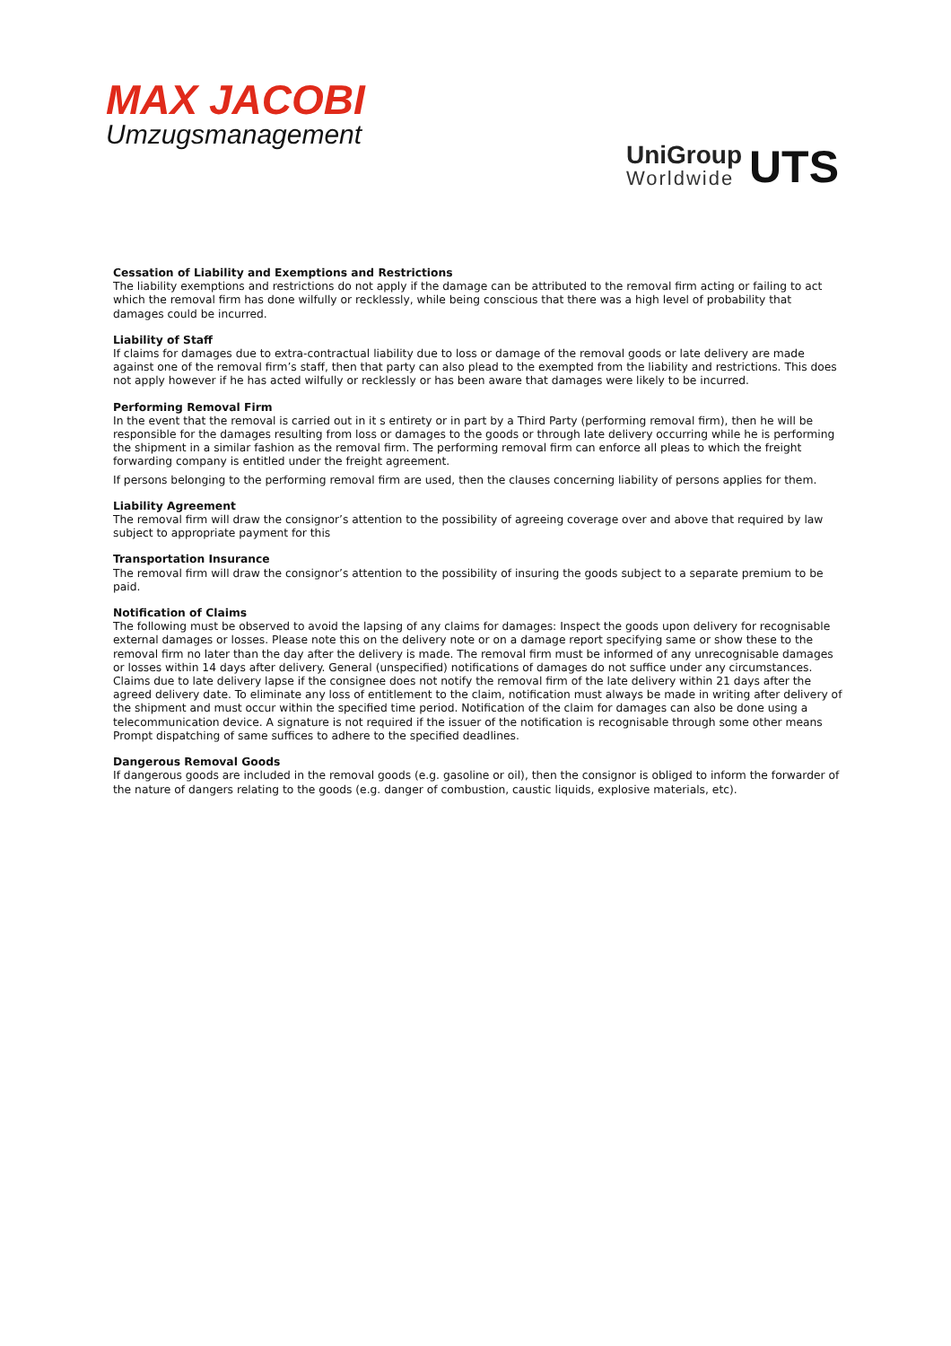MAX JACOBI
Umzugsmanagement
UniGroup
Worldwide
UTS
Cessation of Liability and Exemptions and Restrictions
The liability exemptions and restrictions do not apply if the damage can be attributed to the removal firm acting or failing to act which the removal firm has done wilfully or recklessly, while being conscious that there was a high level of probability that damages could be incurred.
Liability of Staff
If claims for damages due to extra-contractual liability due to loss or damage of the removal goods or late delivery are made against one of the removal firm’s staff, then that party can also plead to the exempted from the liability and restrictions. This does not apply however if he has acted wilfully or recklessly or has been aware that damages were likely to be incurred.
Performing Removal Firm
In the event that the removal is carried out in it s entirety or in part by a Third Party (performing removal firm), then he will be responsible for the damages resulting from loss or damages to the goods or through late delivery occurring while he is performing the shipment in a similar fashion as the removal firm. The performing removal firm can enforce all pleas to which the freight forwarding company is entitled under the freight agreement.
If persons belonging to the performing removal firm are used, then the clauses concerning liability of persons applies for them.
Liability Agreement
The removal firm will draw the consignor’s attention to the possibility of agreeing coverage over and above that required by law subject to appropriate payment for this
Transportation Insurance
The removal firm will draw the consignor’s attention to the possibility of insuring the goods subject to a separate premium to be paid.
Notification of Claims
The following must be observed to avoid the lapsing of any claims for damages: Inspect the goods upon delivery for recognisable external damages or losses. Please note this on the delivery note or on a damage report specifying same or show these to the removal firm no later than the day after the delivery is made. The removal firm must be informed of any unrecognisable damages or losses within 14 days after delivery. General (unspecified) notifications of damages do not suffice under any circumstances. Claims due to late delivery lapse if the consignee does not notify the removal firm of the late delivery within 21 days after the agreed delivery date. To eliminate any loss of entitlement to the claim, notification must always be made in writing after delivery of the shipment and must occur within the specified time period. Notification of the claim for damages can also be done using a telecommunication device. A signature is not required if the issuer of the notification is recognisable through some other means Prompt dispatching of same suffices to adhere to the specified deadlines.
Dangerous Removal Goods
If dangerous goods are included in the removal goods (e.g. gasoline or oil), then the consignor is obliged to inform the forwarder of the nature of dangers relating to the goods (e.g. danger of combustion, caustic liquids, explosive materials, etc).